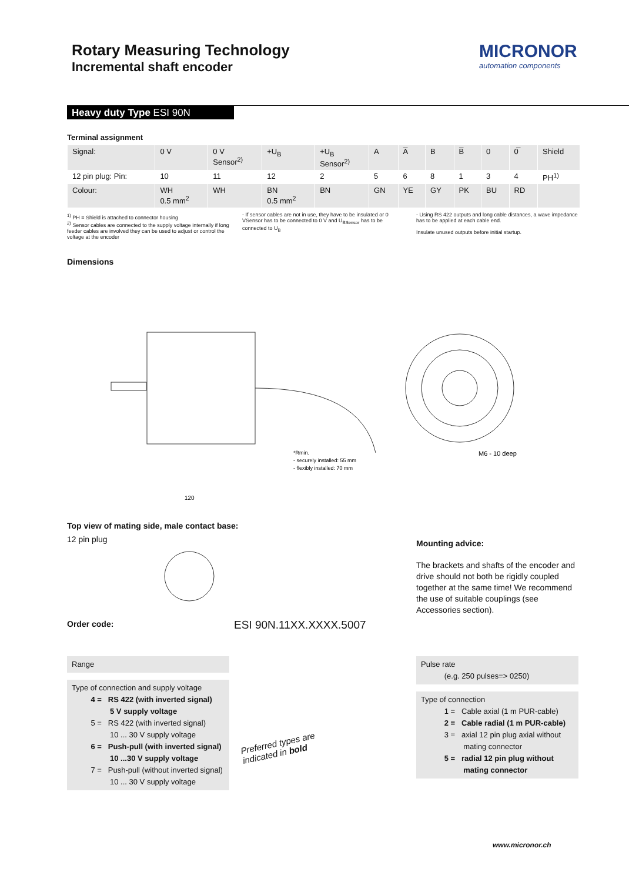Rotary Measuring Technology
Incremental shaft encoder
MICRONOR
automation components
Heavy duty Type ESI 90N
Terminal assignment
| Signal: | 0 V | 0 V Sensor<sup>2)</sup> | +U<sub>B</sub> | +U<sub>B</sub> Sensor<sup>2)</sup> | A | A̅ | B | B̅ | 0 | 0̅ | Shield |
| 12 pin plug: Pin: | 10 | 11 | 12 | 2 | 5 | 6 | 8 | 1 | 3 | 4 | PH<sup>1)</sup> |
| Colour: | WH 0.5 mm<sup>2</sup> | WH | BN 0.5 mm<sup>2</sup> | BN | GN | YE | GY | PK | BU | RD | |
<sup>1)</sup> PH = Shield is attached to connector housing
<sup>2)</sup> Sensor cables are connected to the supply voltage internally if long feeder cables are involved they can be used to adjust or control the voltage at the encoder
- If sensor cables are not in use, they have to be insulated or 0 VSensor has to be connected to 0 V and U<sub>BSensor</sub> has to be connected to U<sub>B</sub>
- Using RS 422 outputs and long cable distances, a wave impedance has to be applied at each cable end.
Insulate unused outputs before initial startup.
Dimensions
120
M6 - 10 deep
*Rmin.
- securely installed: 55 mm
- flexibly installed: 70 mm
Top view of mating side, male contact base:
12 pin plug
Mounting advice:
The brackets and shafts of the encoder and drive should not both be rigidly coupled together at the same time! We recommend the use of suitable couplings (see Accessories section).
Order code: ESI 90N.11XX.XXXX.5007
Range
Type of connection and supply voltage
4 = RS 422 (with inverted signal)
5 V supply voltage
5 = RS 422 (with inverted signal)
10 ... 30 V supply voltage
6 = Push-pull (with inverted signal)
10 ...30 V supply voltage
7 = Push-pull (without inverted signal)
10 ... 30 V supply voltage
Preferred types are
indicated in bold
Pulse rate
(e.g. 250 pulses=> 0250)
Type of connection
1 = Cable axial (1 m PUR-cable)
2 = Cable radial (1 m PUR-cable)
3 = axial 12 pin plug axial without
mating connector
5 = radial 12 pin plug without
mating connector
www.micronor.ch